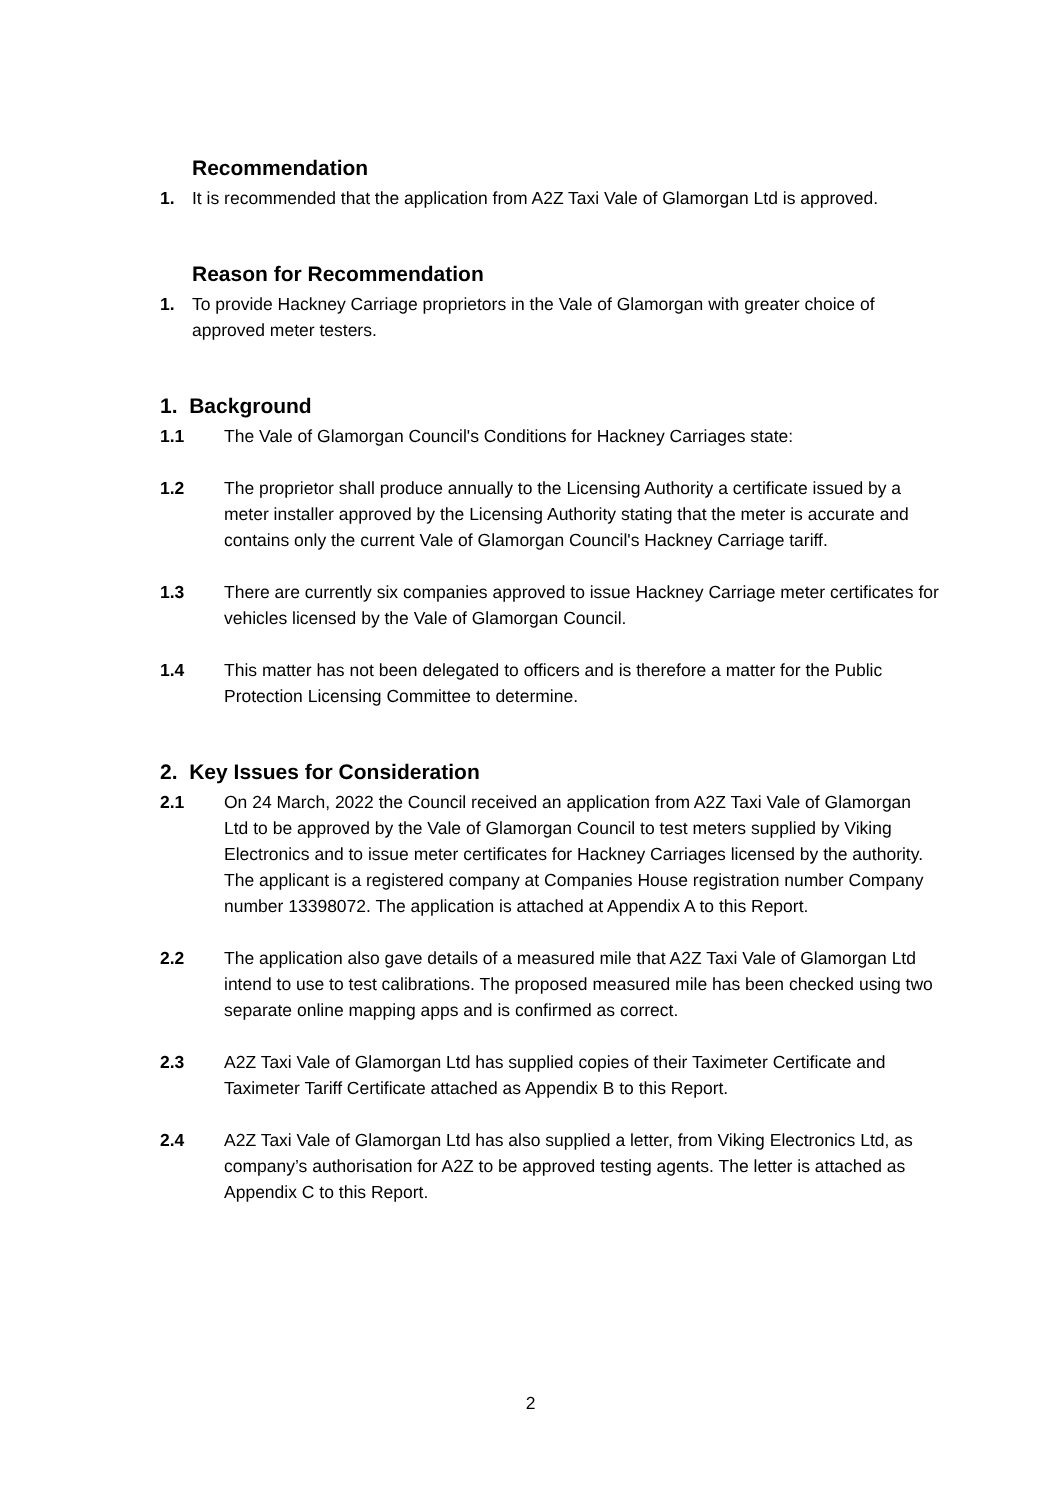Recommendation
1. It is recommended that the application from A2Z Taxi Vale of Glamorgan Ltd is approved.
Reason for Recommendation
1. To provide Hackney Carriage proprietors in the Vale of Glamorgan with greater choice of approved meter testers.
1. Background
1.1 The Vale of Glamorgan Council's Conditions for Hackney Carriages state:
1.2 The proprietor shall produce annually to the Licensing Authority a certificate issued by a meter installer approved by the Licensing Authority stating that the meter is accurate and contains only the current Vale of Glamorgan Council's Hackney Carriage tariff.
1.3 There are currently six companies approved to issue Hackney Carriage meter certificates for vehicles licensed by the Vale of Glamorgan Council.
1.4 This matter has not been delegated to officers and is therefore a matter for the Public Protection Licensing Committee to determine.
2. Key Issues for Consideration
2.1 On 24 March, 2022 the Council received an application from A2Z Taxi Vale of Glamorgan Ltd to be approved by the Vale of Glamorgan Council to test meters supplied by Viking Electronics and to issue meter certificates for Hackney Carriages licensed by the authority. The applicant is a registered company at Companies House registration number Company number 13398072. The application is attached at Appendix A to this Report.
2.2 The application also gave details of a measured mile that A2Z Taxi Vale of Glamorgan Ltd intend to use to test calibrations. The proposed measured mile has been checked using two separate online mapping apps and is confirmed as correct.
2.3 A2Z Taxi Vale of Glamorgan Ltd has supplied copies of their Taximeter Certificate and Taximeter Tariff Certificate attached as Appendix B to this Report.
2.4 A2Z Taxi Vale of Glamorgan Ltd has also supplied a letter, from Viking Electronics Ltd, as company’s authorisation for A2Z to be approved testing agents. The letter is attached as Appendix C to this Report.
2